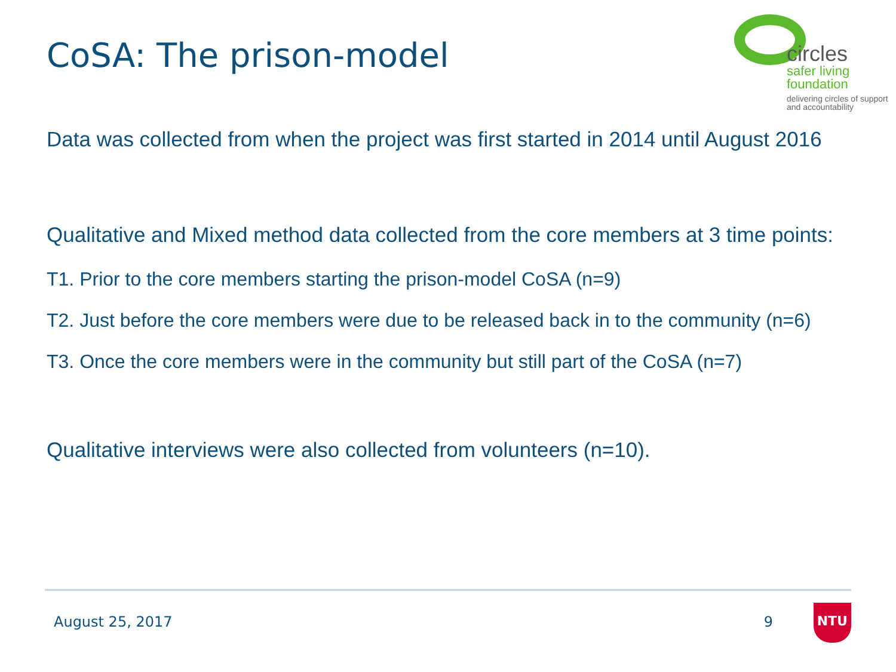CoSA: The prison-model
circles
safer living
foundation
delivering circles of support
and accountability
Data was collected from when the project was first started in 2014 until August 2016
Qualitative and Mixed method data collected from the core members at 3 time points:
T1. Prior to the core members starting the prison-model CoSA (n=9)
T2. Just before the core members were due to be released back in to the community (n=6)
T3. Once the core members were in the community but still part of the CoSA (n=7)
Qualitative interviews were also collected from volunteers (n=10).
August 25, 2017 9 NTU